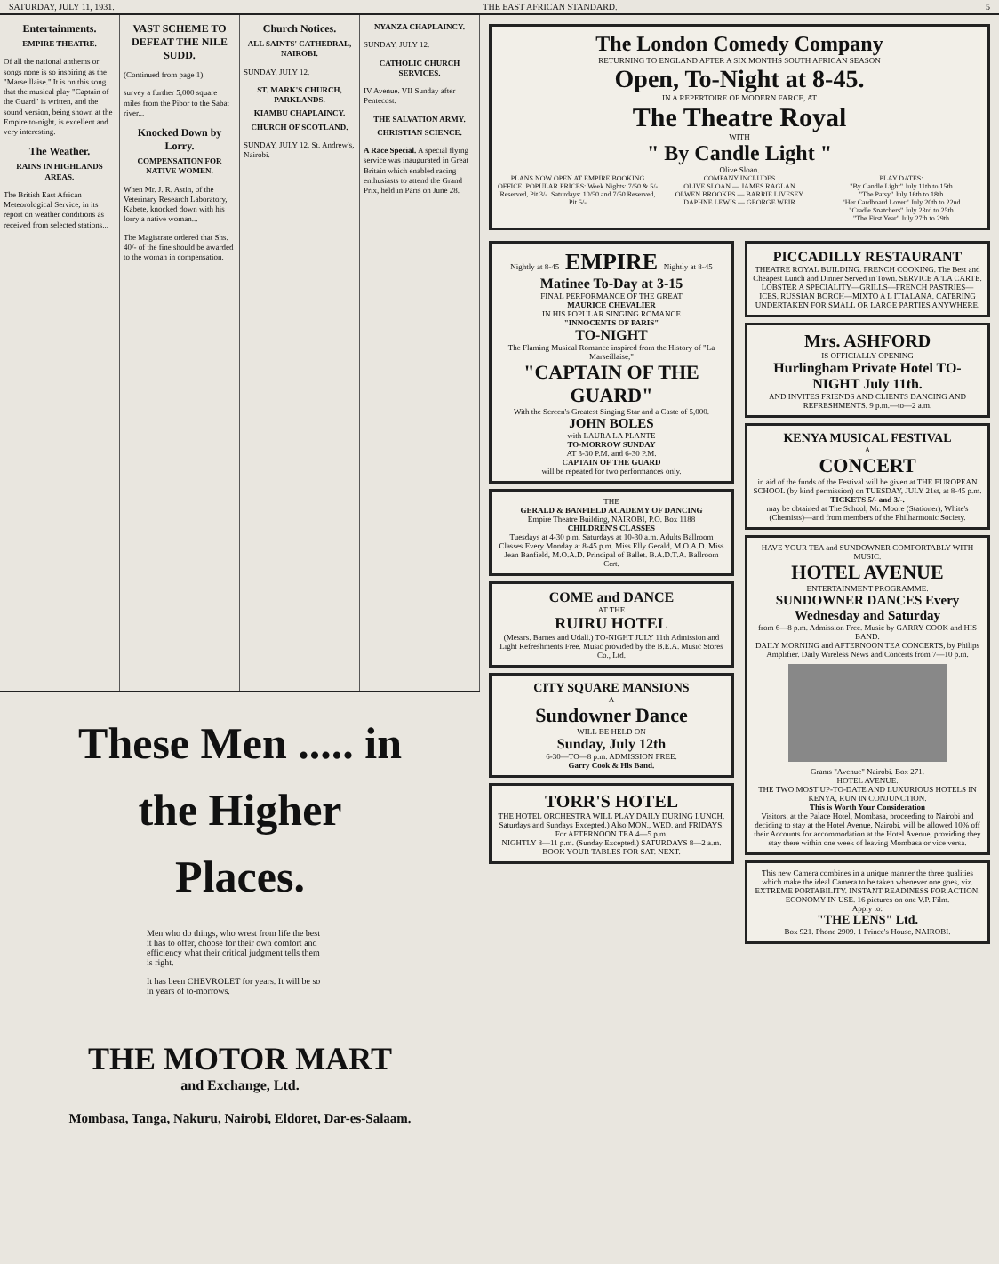SATURDAY, JULY 11, 1931. THE EAST AFRICAN STANDARD. 5
Entertainments.
EMPIRE THEATRE.
Of all the national anthems or songs none is so inspiring as the "Marseillaise." It is on this song that the musical play "Captain of the Guard" is written, and the sound version, being shown at the Empire to-night, is excellent and very interesting.
The Weather.
RAINS IN HIGHLANDS AREAS.
The British East African Meteorological Service, in its report on weather conditions as received from selected stations...
VAST SCHEME TO DEFEAT THE NILE SUDD.
(Continued from page 1).
survey a further 5,000 square miles from the Pibor to the Sabat river...
Knocked Down by Lorry.
COMPENSATION FOR NATIVE WOMEN.
When Mr. J. R. Astin, of the Veterinary Research Laboratory, Kabete, knocked down with his lorry a native woman...
The Magistrate ordered that Shs. 40/- of the fine should be awarded to the woman in compensation.
Church Notices.
ALL SAINTS' CATHEDRAL, NAIROBI.
SUNDAY, JULY 12.
ST. MARK'S CHURCH, PARKLANDS.
KIAMBU CHAPLAINCY.
CHURCH OF SCOTLAND.
SUNDAY, JULY 12. St. Andrew's, Nairobi.
NYANZA CHAPLAINCY.
SUNDAY, JULY 12.
CATHOLIC CHURCH SERVICES.
IV Avenue. VII Sunday after Pentecost.
THE SALVATION ARMY.
CHRISTIAN SCIENCE.
A Race Special. A special flying service was inaugurated in Great Britain which enabled racing enthusiasts to attend the Grand Prix, held in Paris on June 28.
These Men ..... in
the Higher
Places.
Men who do things, who wrest from life the best it has to offer, choose for their own comfort and efficiency what their critical judgment tells them is right.
It has been CHEVROLET for years. It will be so in years of to-morrows.
THE MOTOR MART
and Exchange, Ltd.
Mombasa, Tanga, Nakuru, Nairobi, Eldoret, Dar-es-Salaam.
The London Comedy Company
RETURNING TO ENGLAND AFTER A SIX MONTHS SOUTH AFRICAN SEASON
Open, To-Night at 8-45.
IN A REPERTOIRE OF MODERN FARCE, AT
The Theatre Royal
WITH
" By Candle Light "
Olive Sloan.
PLANS NOW OPEN AT EMPIRE BOOKING OFFICE. POPULAR PRICES: Week Nights: 7/50 & 5/- Reserved, Pit 3/-. Saturdays: 10/50 and 7/50 Reserved, Pit 5/-
COMPANY INCLUDES
OLIVE SLOAN — JAMES RAGLAN
OLWEN BROOKES — BARRIE LIVESEY
DAPHNE LEWIS — GEORGE WEIR
PLAY DATES:
"By Candle Light" July 11th to 15th
"The Patsy" July 16th to 18th
"Her Cardboard Lover" July 20th to 22nd
"Cradle Snatchers" July 23rd to 25th
"The First Year" July 27th to 29th
Nightly at 8-45 EMPIRE Nightly at 8-45
Matinee To-Day at 3-15
FINAL PERFORMANCE OF THE GREAT
MAURICE CHEVALIER
IN HIS POPULAR SINGING ROMANCE
"INNOCENTS OF PARIS"
TO-NIGHT
The Flaming Musical Romance inspired from the History of "La Marseillaise,"
"CAPTAIN OF THE GUARD"
With the Screen's Greatest Singing Star and a Caste of 5,000.
JOHN BOLES
with LAURA LA PLANTE
TO-MORROW SUNDAY
AT 3-30 P.M. and 6-30 P.M.
CAPTAIN OF THE GUARD
will be repeated for two performances only.
THE
GERALD & BANFIELD ACADEMY OF DANCING
Empire Theatre Building, NAIROBI, P.O. Box 1188
CHILDREN'S CLASSES
Tuesdays at 4-30 p.m. Saturdays at 10-30 a.m. Adults Ballroom Classes Every Monday at 8-45 p.m. Miss Elly Gerald, M.O.A.D. Miss Jean Banfield, M.O.A.D. Principal of Ballet. B.A.D.T.A. Ballroom Cert.
COME and DANCE
AT THE
RUIRU HOTEL
(Messrs. Barnes and Udall.) TO-NIGHT JULY 11th Admission and Light Refreshments Free. Music provided by the B.E.A. Music Stores Co., Ltd.
CITY SQUARE MANSIONS
A
Sundowner Dance
WILL BE HELD ON
Sunday, July 12th
6-30—TO—8 p.m. ADMISSION FREE.
Garry Cook & His Band.
TORR'S HOTEL
THE HOTEL ORCHESTRA WILL PLAY DAILY DURING LUNCH. Saturdays and Sundays Excepted.) Also MON., WED. and FRIDAYS. For AFTERNOON TEA 4—5 p.m.
NIGHTLY 8—11 p.m. (Sunday Excepted.) SATURDAYS 8—2 a.m.
BOOK YOUR TABLES FOR SAT. NEXT.
PICCADILLY RESTAURANT
THEATRE ROYAL BUILDING. FRENCH COOKING. The Best and Cheapest Lunch and Dinner Served in Town. SERVICE A 'LA CARTE. LOBSTER A SPECIALITY—GRILLS—FRENCH PASTRIES—ICES. RUSSIAN BORCH—MIXTO A L ITIALANA. CATERING UNDERTAKEN FOR SMALL OR LARGE PARTIES ANYWHERE.
Mrs. ASHFORD
IS OFFICIALLY OPENING
Hurlingham Private Hotel TO-NIGHT July 11th.
AND INVITES FRIENDS AND CLIENTS DANCING AND REFRESHMENTS. 9 p.m.—to—2 a.m.
KENYA MUSICAL FESTIVAL
A
CONCERT
in aid of the funds of the Festival will be given at THE EUROPEAN SCHOOL (by kind permission) on TUESDAY, JULY 21st, at 8-45 p.m.
TICKETS 5/- and 3/-.
may be obtained at The School, Mr. Moore (Stationer), White's (Chemists)—and from members of the Philharmonic Society.
HAVE YOUR TEA and SUNDOWNER COMFORTABLY WITH MUSIC.
HOTEL AVENUE
ENTERTAINMENT PROGRAMME.
SUNDOWNER DANCES Every Wednesday and Saturday
from 6—8 p.m. Admission Free. Music by GARRY COOK and HIS BAND.
DAILY MORNING and AFTERNOON TEA CONCERTS, by Philips Amplifier. Daily Wireless News and Concerts from 7—10 p.m.
Grams "Avenue" Nairobi. Box 271.
HOTEL AVENUE.
THE TWO MOST UP-TO-DATE AND LUXURIOUS HOTELS IN KENYA, RUN IN CONJUNCTION.
This is Worth Your Consideration
Visitors, at the Palace Hotel, Mombasa, proceeding to Nairobi and deciding to stay at the Hotel Avenue, Nairobi, will be allowed 10% off their Accounts for accommodation at the Hotel Avenue, providing they stay there within one week of leaving Mombasa or vice versa.
This new Camera combines in a unique manner the three qualities which make the ideal Camera to be taken whenever one goes, viz. EXTREME PORTABILITY. INSTANT READINESS FOR ACTION. ECONOMY IN USE. 16 pictures on one V.P. Film.
Apply to:
"THE LENS" Ltd.
Box 921. Phone 2909. 1 Prince's House, NAIROBI.